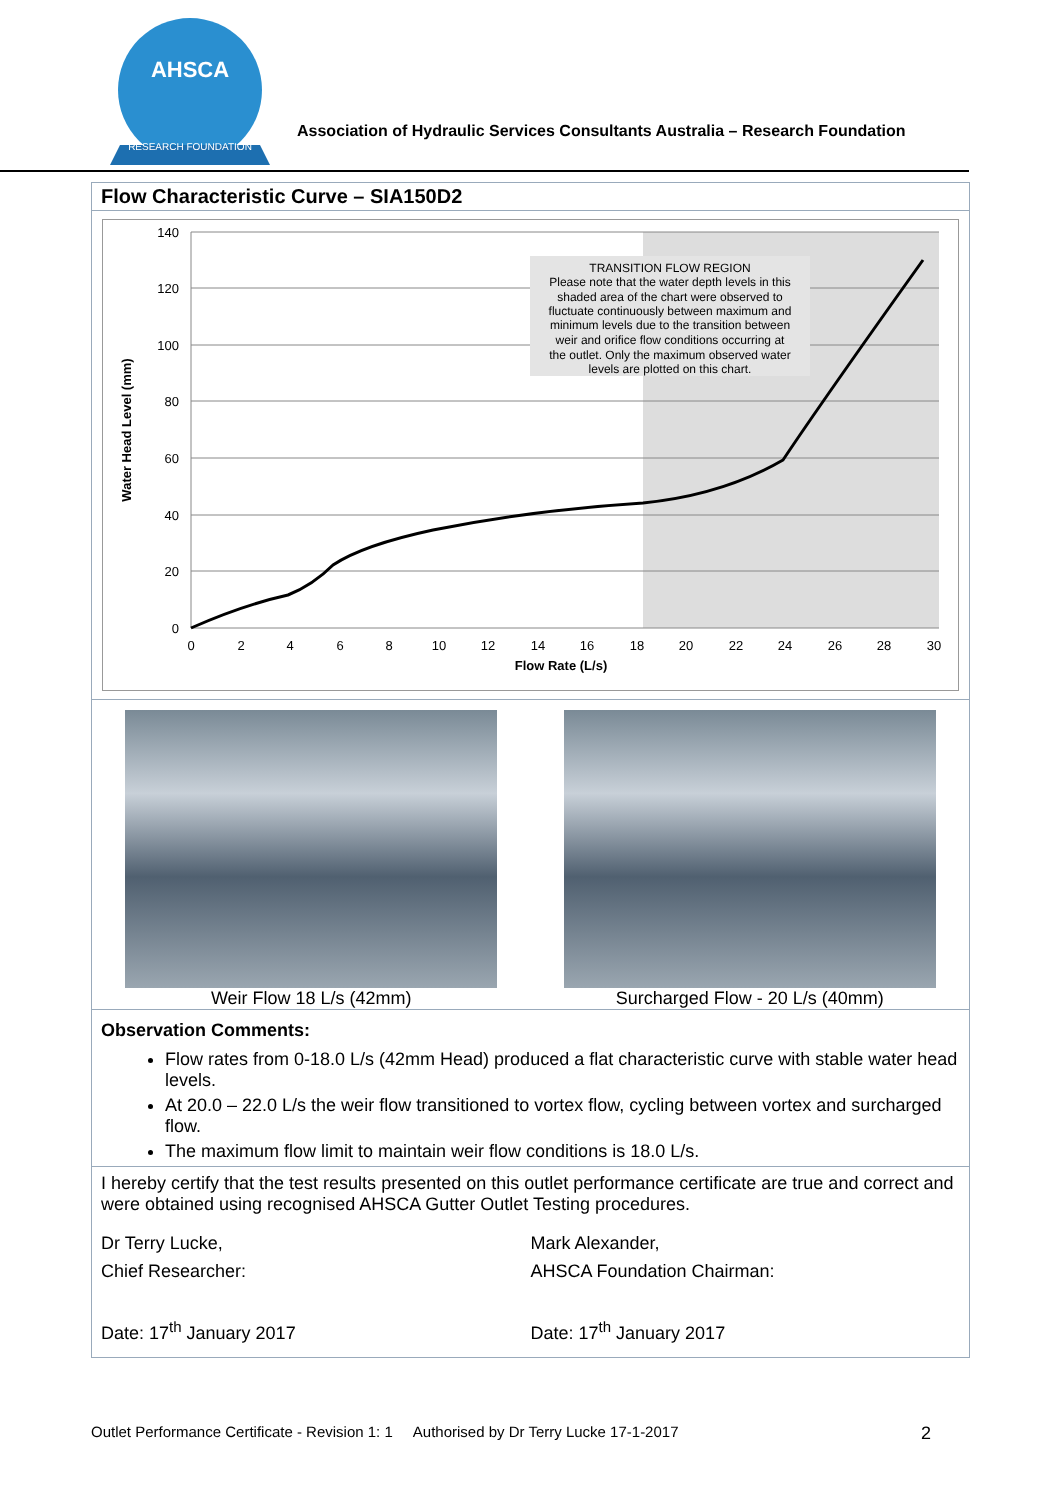AHSCA
RESEARCH FOUNDATION
Association of Hydraulic Services Consultants Australia – Research Foundation
Flow Characteristic Curve – SIA150D2
140
120
100
80
60
40
20
0
0
2
4
6
8
10
12
14
16
18
20
22
24
26
28
30
Flow Rate (L/s)
Water Head Level (mm)
TRANSITION FLOW REGION
Please note that the water depth levels in this
shaded area of the chart were observed to
fluctuate continuously between maximum and
minimum levels due to the transition between
weir and orifice flow conditions occurring at
the outlet. Only the maximum observed water
levels are plotted on this chart.
Weir Flow 18 L/s (42mm) Surcharged Flow - 20 L/s (40mm)
Observation Comments:
Flow rates from 0-18.0 L/s (42mm Head) produced a flat characteristic curve with stable water head levels.
At 20.0 – 22.0 L/s the weir flow transitioned to vortex flow, cycling between vortex and surcharged flow.
The maximum flow limit to maintain weir flow conditions is 18.0 L/s.
I hereby certify that the test results presented on this outlet performance certificate are true and correct and were obtained using recognised AHSCA Gutter Outlet Testing procedures.
Dr Terry Lucke,
Chief Researcher:
Date: 17<sup>th</sup> January 2017
Mark Alexander,
AHSCA Foundation Chairman:
Date: 17<sup>th</sup> January 2017
Outlet Performance Certificate - Revision 1: 1 Authorised by Dr Terry Lucke 17-1-2017 2